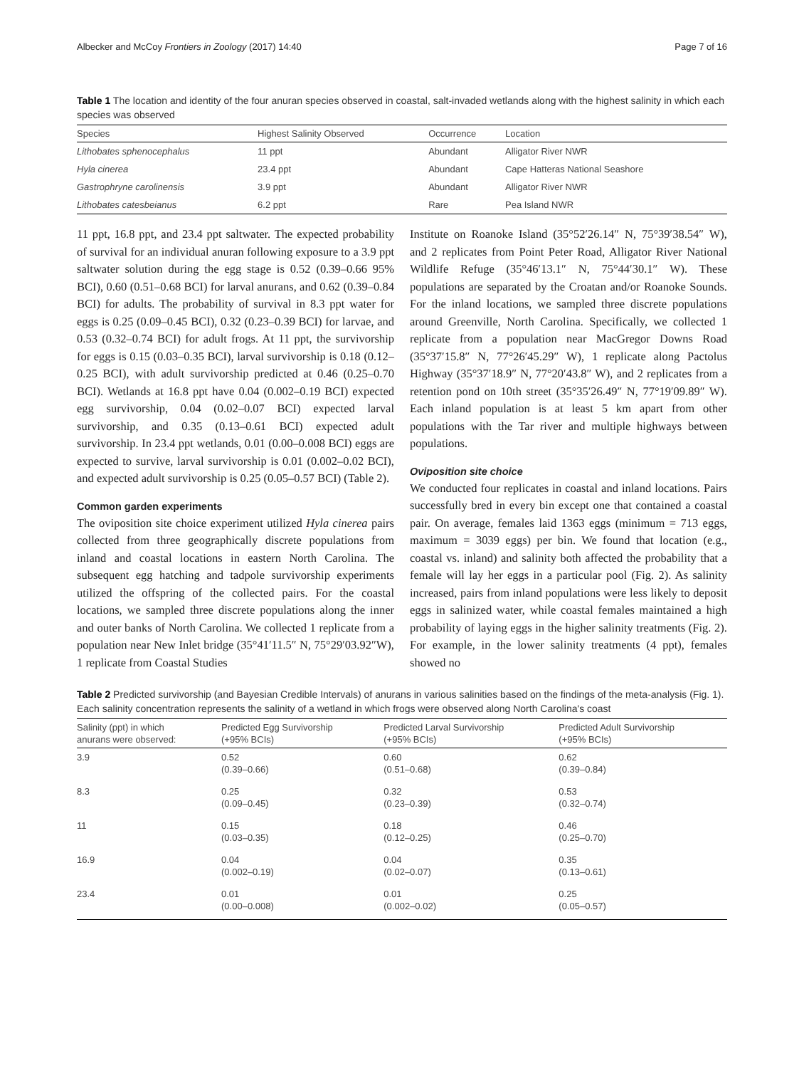Albecker and McCoy Frontiers in Zoology (2017) 14:40 Page 7 of 16
Table 1 The location and identity of the four anuran species observed in coastal, salt-invaded wetlands along with the highest salinity in which each species was observed
| Species | Highest Salinity Observed | Occurrence | Location |
| --- | --- | --- | --- |
| Lithobates sphenocephalus | 11 ppt | Abundant | Alligator River NWR |
| Hyla cinerea | 23.4 ppt | Abundant | Cape Hatteras National Seashore |
| Gastrophryne carolinensis | 3.9 ppt | Abundant | Alligator River NWR |
| Lithobates catesbeianus | 6.2 ppt | Rare | Pea Island NWR |
11 ppt, 16.8 ppt, and 23.4 ppt saltwater. The expected probability of survival for an individual anuran following exposure to a 3.9 ppt saltwater solution during the egg stage is 0.52 (0.39–0.66 95% BCI), 0.60 (0.51–0.68 BCI) for larval anurans, and 0.62 (0.39–0.84 BCI) for adults. The probability of survival in 8.3 ppt water for eggs is 0.25 (0.09–0.45 BCI), 0.32 (0.23–0.39 BCI) for larvae, and 0.53 (0.32–0.74 BCI) for adult frogs. At 11 ppt, the survivorship for eggs is 0.15 (0.03–0.35 BCI), larval survivorship is 0.18 (0.12–0.25 BCI), with adult survivorship predicted at 0.46 (0.25–0.70 BCI). Wetlands at 16.8 ppt have 0.04 (0.002–0.19 BCI) expected egg survivorship, 0.04 (0.02–0.07 BCI) expected larval survivorship, and 0.35 (0.13–0.61 BCI) expected adult survivorship. In 23.4 ppt wetlands, 0.01 (0.00–0.008 BCI) eggs are expected to survive, larval survivorship is 0.01 (0.002–0.02 BCI), and expected adult survivorship is 0.25 (0.05–0.57 BCI) (Table 2).
Common garden experiments
The oviposition site choice experiment utilized Hyla cinerea pairs collected from three geographically discrete populations from inland and coastal locations in eastern North Carolina. The subsequent egg hatching and tadpole survivorship experiments utilized the offspring of the collected pairs. For the coastal locations, we sampled three discrete populations along the inner and outer banks of North Carolina. We collected 1 replicate from a population near New Inlet bridge (35°41′11.5″ N, 75°29′03.92″W), 1 replicate from Coastal Studies
Institute on Roanoke Island (35°52′26.14″ N, 75°39′38.54″ W), and 2 replicates from Point Peter Road, Alligator River National Wildlife Refuge (35°46′13.1″ N, 75°44′30.1″ W). These populations are separated by the Croatan and/or Roanoke Sounds. For the inland locations, we sampled three discrete populations around Greenville, North Carolina. Specifically, we collected 1 replicate from a population near MacGregor Downs Road (35°37′15.8″ N, 77°26′45.29″ W), 1 replicate along Pactolus Highway (35°37′18.9″ N, 77°20′43.8″ W), and 2 replicates from a retention pond on 10th street (35°35′26.49″ N, 77°19′09.89″ W). Each inland population is at least 5 km apart from other populations with the Tar river and multiple highways between populations.
Oviposition site choice
We conducted four replicates in coastal and inland locations. Pairs successfully bred in every bin except one that contained a coastal pair. On average, females laid 1363 eggs (minimum = 713 eggs, maximum = 3039 eggs) per bin. We found that location (e.g., coastal vs. inland) and salinity both affected the probability that a female will lay her eggs in a particular pool (Fig. 2). As salinity increased, pairs from inland populations were less likely to deposit eggs in salinized water, while coastal females maintained a high probability of laying eggs in the higher salinity treatments (Fig. 2). For example, in the lower salinity treatments (4 ppt), females showed no
Table 2 Predicted survivorship (and Bayesian Credible Intervals) of anurans in various salinities based on the findings of the meta-analysis (Fig. 1). Each salinity concentration represents the salinity of a wetland in which frogs were observed along North Carolina's coast
| Salinity (ppt) in which anurans were observed: | Predicted Egg Survivorship (+95% BCIs) | Predicted Larval Survivorship (+95% BCIs) | Predicted Adult Survivorship (+95% BCIs) |
| --- | --- | --- | --- |
| 3.9 | 0.52 (0.39–0.66) | 0.60 (0.51–0.68) | 0.62 (0.39–0.84) |
| 8.3 | 0.25 (0.09–0.45) | 0.32 (0.23–0.39) | 0.53 (0.32–0.74) |
| 11 | 0.15 (0.03–0.35) | 0.18 (0.12–0.25) | 0.46 (0.25–0.70) |
| 16.9 | 0.04 (0.002–0.19) | 0.04 (0.02–0.07) | 0.35 (0.13–0.61) |
| 23.4 | 0.01 (0.00–0.008) | 0.01 (0.002–0.02) | 0.25 (0.05–0.57) |